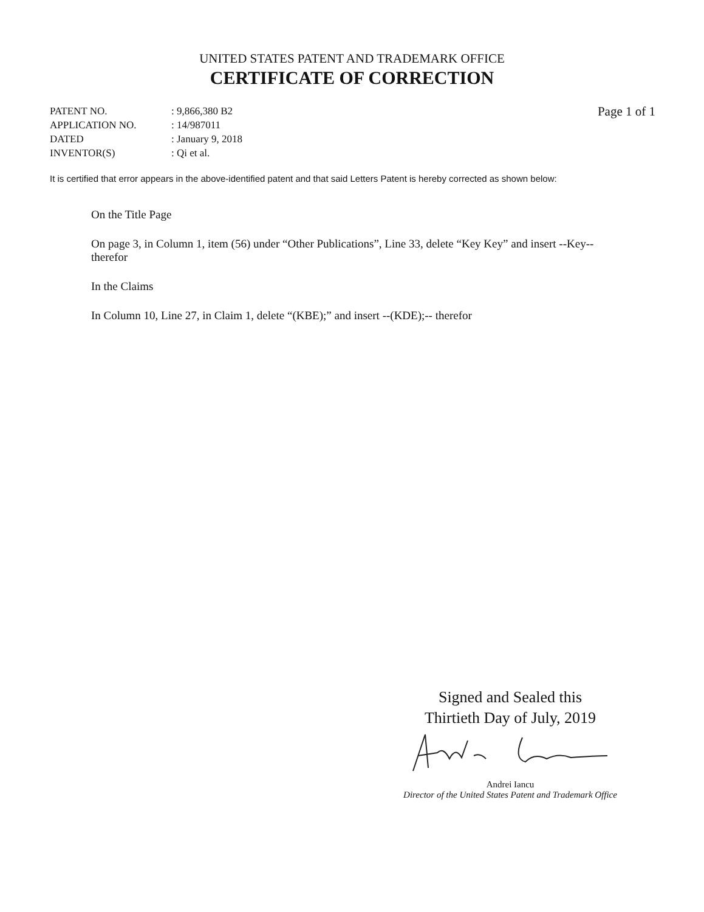UNITED STATES PATENT AND TRADEMARK OFFICE
CERTIFICATE OF CORRECTION
| PATENT NO. | : 9,866,380 B2 |
| APPLICATION NO. | : 14/987011 |
| DATED | : January 9, 2018 |
| INVENTOR(S) | : Qi et al. |
Page 1 of 1
It is certified that error appears in the above-identified patent and that said Letters Patent is hereby corrected as shown below:
On the Title Page
On page 3, in Column 1, item (56) under “Other Publications”, Line 33, delete “Key Key” and insert --Key-- therefor
In the Claims
In Column 10, Line 27, in Claim 1, delete “(KBE);” and insert --(KDE);-- therefor
Signed and Sealed this
Thirtieth Day of July, 2019
Andrei Iancu
Director of the United States Patent and Trademark Office